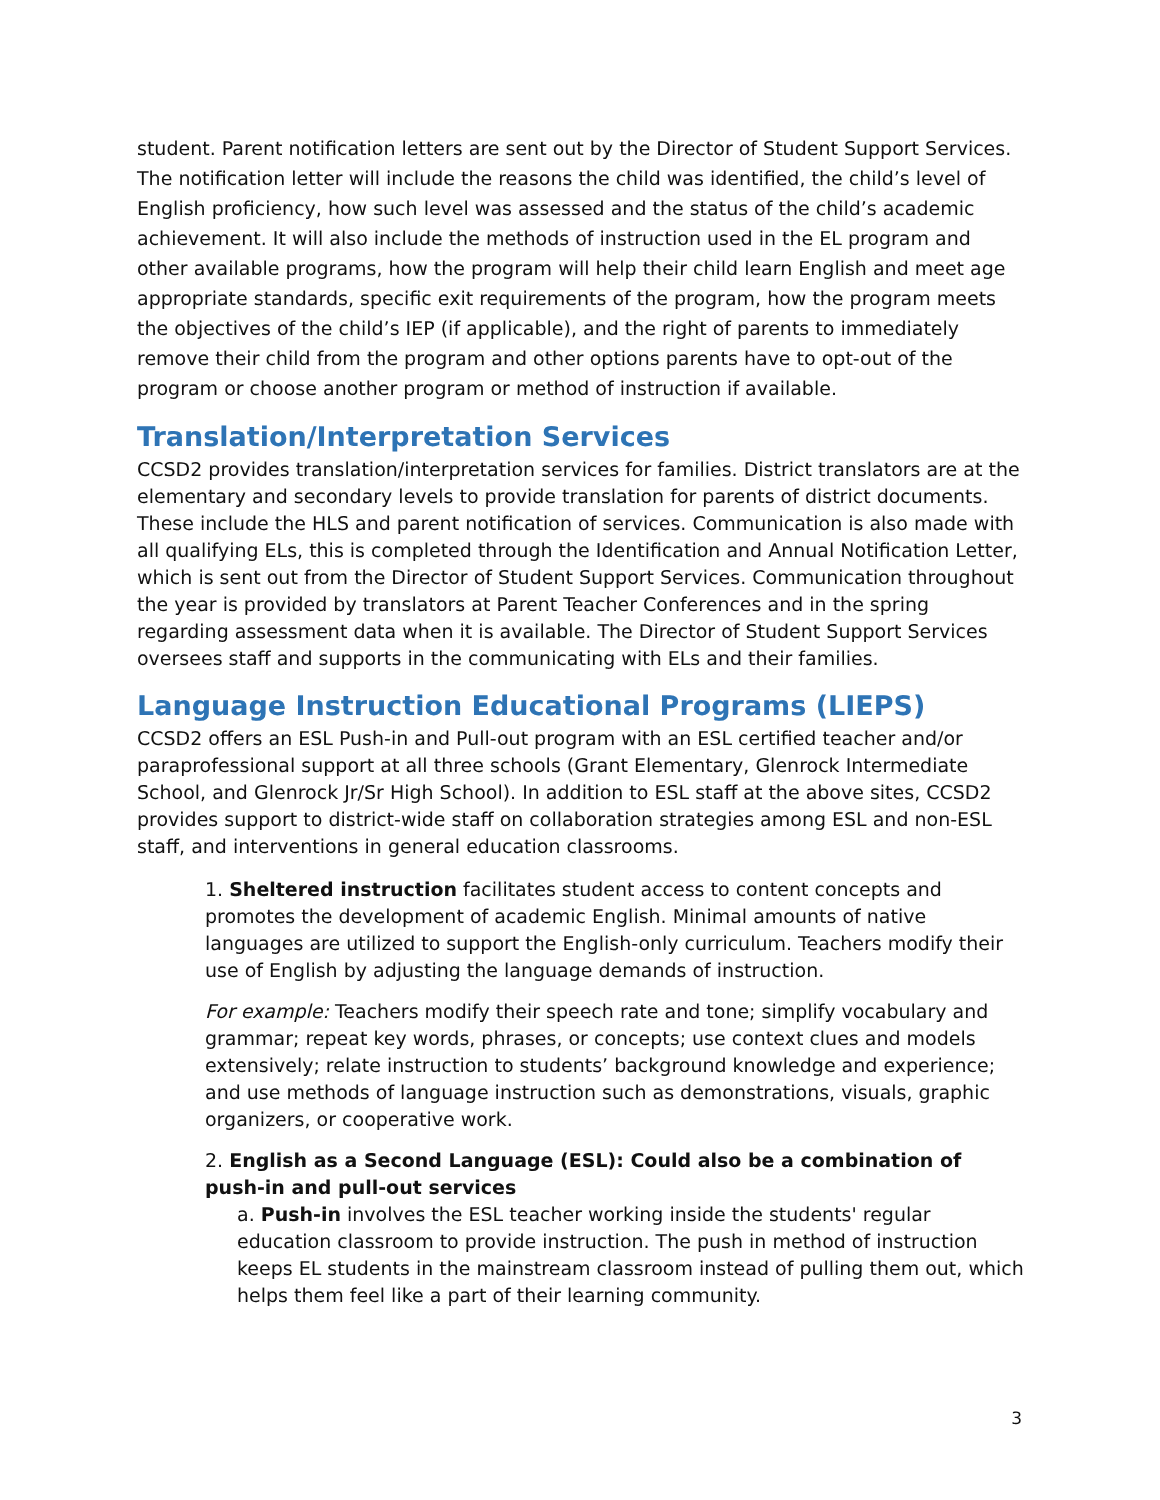student. Parent notification letters are sent out by the Director of Student Support Services. The notification letter will include the reasons the child was identified, the child’s level of English proficiency, how such level was assessed and the status of the child’s academic achievement. It will also include the methods of instruction used in the EL program and other available programs, how the program will help their child learn English and meet age appropriate standards, specific exit requirements of the program, how the program meets the objectives of the child’s IEP (if applicable), and the right of parents to immediately remove their child from the program and other options parents have to opt-out of the program or choose another program or method of instruction if available.
Translation/Interpretation Services
CCSD2 provides translation/interpretation services for families. District translators are at the elementary and secondary levels to provide translation for parents of district documents. These include the HLS and parent notification of services. Communication is also made with all qualifying ELs, this is completed through the Identification and Annual Notification Letter, which is sent out from the Director of Student Support Services. Communication throughout the year is provided by translators at Parent Teacher Conferences and in the spring regarding assessment data when it is available. The Director of Student Support Services oversees staff and supports in the communicating with ELs and their families.
Language Instruction Educational Programs (LIEPS)
CCSD2 offers an ESL Push-in and Pull-out program with an ESL certified teacher and/or paraprofessional support at all three schools (Grant Elementary, Glenrock Intermediate School, and Glenrock Jr/Sr High School). In addition to ESL staff at the above sites, CCSD2 provides support to district-wide staff on collaboration strategies among ESL and non-ESL staff, and interventions in general education classrooms.
1. Sheltered instruction facilitates student access to content concepts and promotes the development of academic English. Minimal amounts of native languages are utilized to support the English-only curriculum. Teachers modify their use of English by adjusting the language demands of instruction.
For example: Teachers modify their speech rate and tone; simplify vocabulary and grammar; repeat key words, phrases, or concepts; use context clues and models extensively; relate instruction to students’ background knowledge and experience; and use methods of language instruction such as demonstrations, visuals, graphic organizers, or cooperative work.
2. English as a Second Language (ESL): Could also be a combination of push-in and pull-out services
a. Push-in involves the ESL teacher working inside the students' regular education classroom to provide instruction. The push in method of instruction keeps EL students in the mainstream classroom instead of pulling them out, which helps them feel like a part of their learning community.
3